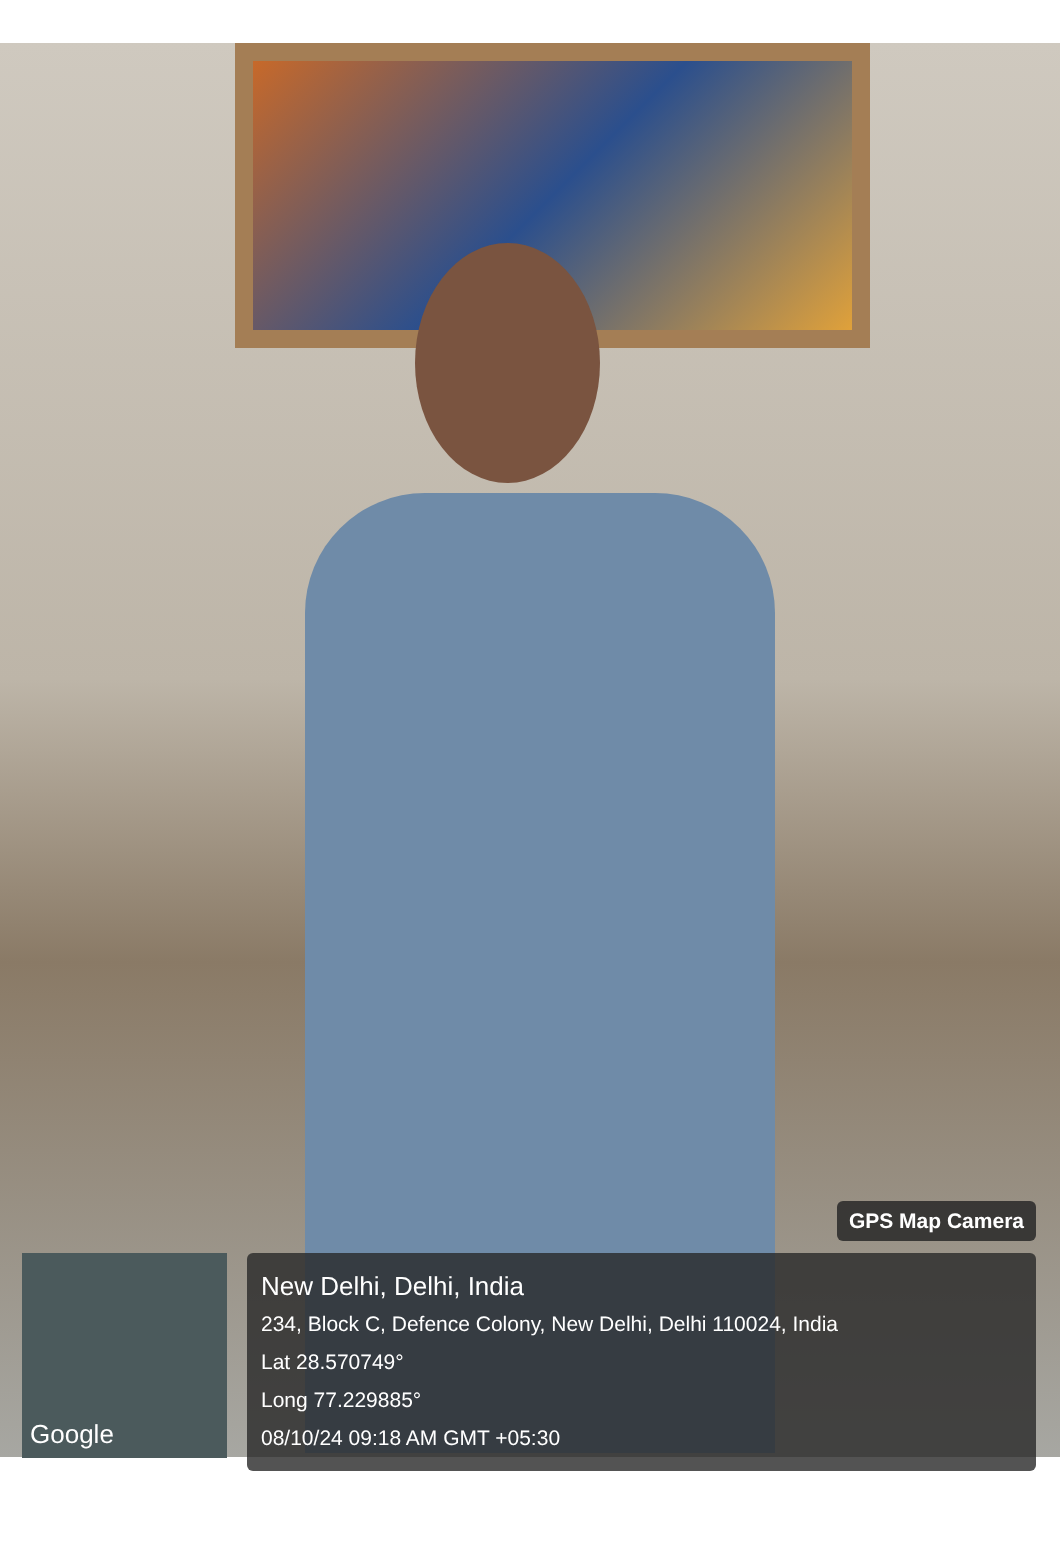GPS Map Camera
Google
New Delhi, Delhi, India
234, Block C, Defence Colony, New Delhi, Delhi 110024, India
Lat 28.570749°
Long 77.229885°
08/10/24 09:18 AM GMT +05:30